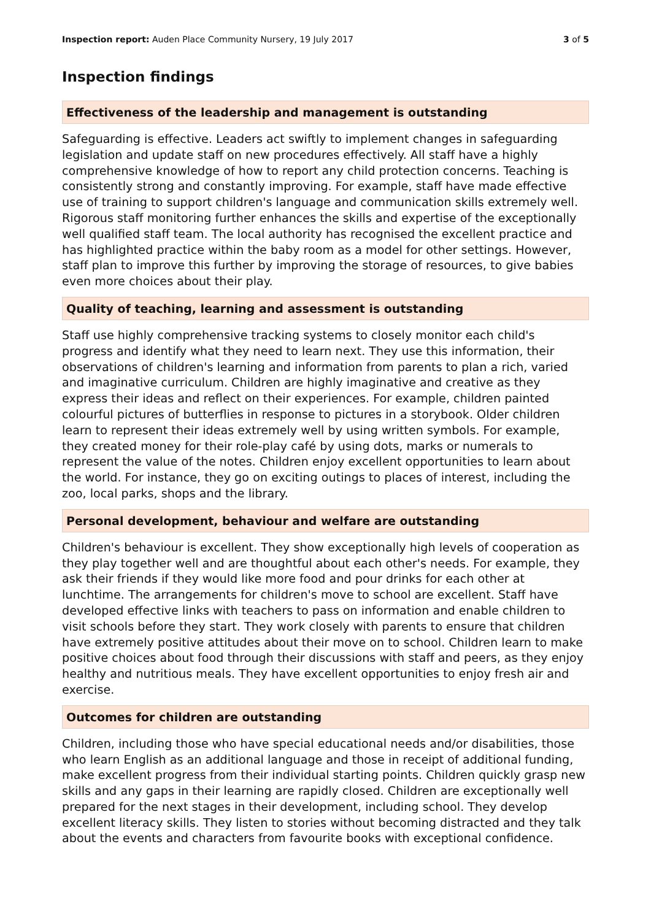Inspection report: Auden Place Community Nursery, 19 July 2017 3 of 5
Inspection findings
Effectiveness of the leadership and management is outstanding
Safeguarding is effective. Leaders act swiftly to implement changes in safeguarding legislation and update staff on new procedures effectively. All staff have a highly comprehensive knowledge of how to report any child protection concerns. Teaching is consistently strong and constantly improving. For example, staff have made effective use of training to support children's language and communication skills extremely well. Rigorous staff monitoring further enhances the skills and expertise of the exceptionally well qualified staff team. The local authority has recognised the excellent practice and has highlighted practice within the baby room as a model for other settings. However, staff plan to improve this further by improving the storage of resources, to give babies even more choices about their play.
Quality of teaching, learning and assessment is outstanding
Staff use highly comprehensive tracking systems to closely monitor each child's progress and identify what they need to learn next. They use this information, their observations of children's learning and information from parents to plan a rich, varied and imaginative curriculum. Children are highly imaginative and creative as they express their ideas and reflect on their experiences. For example, children painted colourful pictures of butterflies in response to pictures in a storybook. Older children learn to represent their ideas extremely well by using written symbols. For example, they created money for their role-play café by using dots, marks or numerals to represent the value of the notes. Children enjoy excellent opportunities to learn about the world. For instance, they go on exciting outings to places of interest, including the zoo, local parks, shops and the library.
Personal development, behaviour and welfare are outstanding
Children's behaviour is excellent. They show exceptionally high levels of cooperation as they play together well and are thoughtful about each other's needs. For example, they ask their friends if they would like more food and pour drinks for each other at lunchtime. The arrangements for children's move to school are excellent. Staff have developed effective links with teachers to pass on information and enable children to visit schools before they start. They work closely with parents to ensure that children have extremely positive attitudes about their move on to school. Children learn to make positive choices about food through their discussions with staff and peers, as they enjoy healthy and nutritious meals. They have excellent opportunities to enjoy fresh air and exercise.
Outcomes for children are outstanding
Children, including those who have special educational needs and/or disabilities, those who learn English as an additional language and those in receipt of additional funding, make excellent progress from their individual starting points. Children quickly grasp new skills and any gaps in their learning are rapidly closed. Children are exceptionally well prepared for the next stages in their development, including school. They develop excellent literacy skills. They listen to stories without becoming distracted and they talk about the events and characters from favourite books with exceptional confidence.